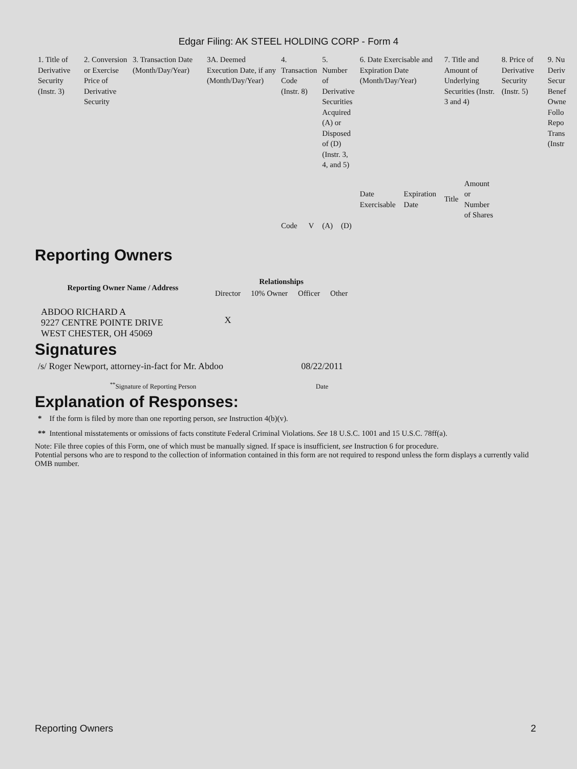Edgar Filing: AK STEEL HOLDING CORP - Form 4
| 1. Title of Derivative Security (Instr. 3) | 2. Conversion or Exercise Price of Derivative Security | 3. Transaction Date (Month/Day/Year) | 3A. Deemed Execution Date, if any (Month/Day/Year) | 4. Transaction Code (Instr. 8) | | 5. Number of Derivative Securities Acquired (A) or Disposed of (D) (Instr. 3, 4, and 5) | | 6. Date Exercisable and Expiration Date (Month/Day/Year) | | 7. Title and Amount of Underlying Securities (Instr. 3 and 4) | | 8. Price of Derivative Security (Instr. 5) | 9. Nu Deriv Secur Benef Owne Follo Repo Trans (Instr |
| | | | | | | | | Date Exercisable | Expiration Date | Title | Amount or Number of Shares | | |
| | | | | Code | V | (A) | (D) | | | | | | |
Reporting Owners
| Reporting Owner Name / Address | Relationships | | | |
| --- | --- | --- | --- | --- |
| | Director | 10% Owner | Officer | Other |
| ABDOO RICHARD A 9227 CENTRE POINTE DRIVE WEST CHESTER, OH 45069 | X | | | |
Signatures
| /s/ Roger Newport, attorney-in-fact for Mr. Abdoo | 08/22/2011 |
| <sup>**</sup> Signature of Reporting Person | Date |
Explanation of Responses:
* If the form is filed by more than one reporting person, see Instruction 4(b)(v).
** Intentional misstatements or omissions of facts constitute Federal Criminal Violations. See 18 U.S.C. 1001 and 15 U.S.C. 78ff(a).
Note: File three copies of this Form, one of which must be manually signed. If space is insufficient, see Instruction 6 for procedure.
Potential persons who are to respond to the collection of information contained in this form are not required to respond unless the form displays a currently valid OMB number.
Reporting Owners 2